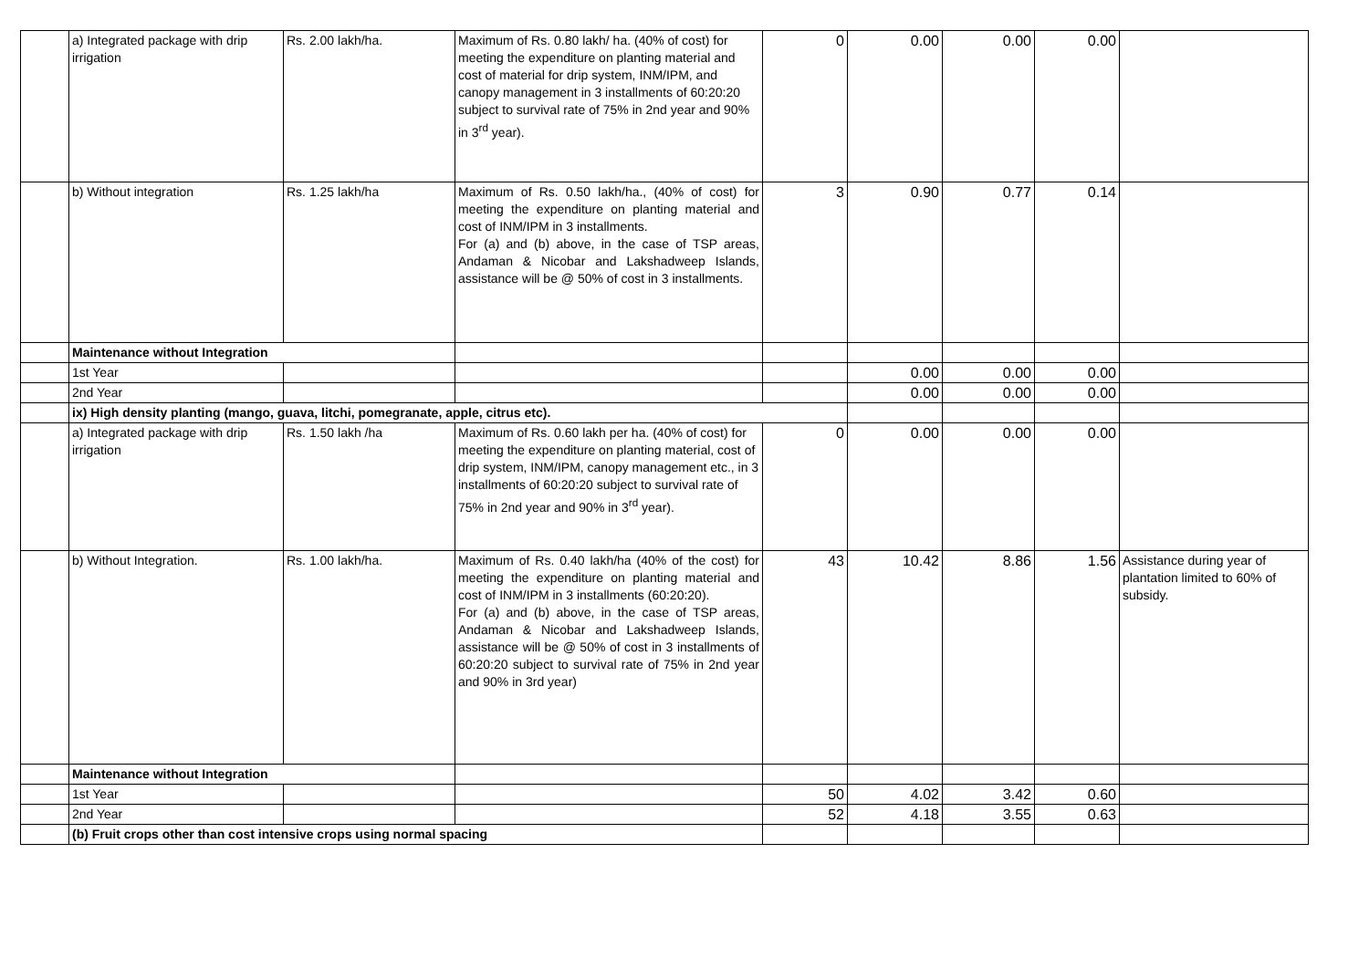| | a) Integrated package with drip irrigation | Rs. 2.00 lakh/ha. | Maximum of Rs. 0.80 lakh/ ha. (40% of cost) for meeting the expenditure on planting material and cost of material for drip system, INM/IPM, and canopy management in 3 installments of 60:20:20 subject to survival rate of 75% in 2nd year and 90% in 3<sup>rd</sup> year). | 0 | 0.00 | 0.00 | 0.00 | |
| | b) Without integration | Rs. 1.25 lakh/ha | Maximum of Rs. 0.50 lakh/ha., (40% of cost) for meeting the expenditure on planting material and cost of INM/IPM in 3 installments. For (a) and (b) above, in the case of TSP areas, Andaman & Nicobar and Lakshadweep Islands, assistance will be @ 50% of cost in 3 installments. | 3 | 0.90 | 0.77 | 0.14 | |
| | Maintenance without Integration | | | | | | | |
| | 1st Year | | | | 0.00 | 0.00 | 0.00 | |
| | 2nd Year | | | | 0.00 | 0.00 | 0.00 | |
| | ix) High density planting (mango, guava, litchi, pomegranate, apple, citrus etc). | | | | | | | |
| | a) Integrated package with drip irrigation | Rs. 1.50 lakh /ha | Maximum of Rs. 0.60 lakh per ha. (40% of cost) for meeting the expenditure on planting material, cost of drip system, INM/IPM, canopy management etc., in 3 installments of 60:20:20 subject to survival rate of 75% in 2nd year and 90% in 3<sup>rd</sup> year). | 0 | 0.00 | 0.00 | 0.00 | |
| | b) Without Integration. | Rs. 1.00 lakh/ha. | Maximum of Rs. 0.40 lakh/ha (40% of the cost) for meeting the expenditure on planting material and cost of INM/IPM in 3 installments (60:20:20). For (a) and (b) above, in the case of TSP areas, Andaman & Nicobar and Lakshadweep Islands, assistance will be @ 50% of cost in 3 installments of 60:20:20 subject to survival rate of 75% in 2nd year and 90% in 3rd year) | 43 | 10.42 | 8.86 | 1.56 | Assistance during year of plantation limited to 60% of subsidy. |
| | Maintenance without Integration | | | | | | | |
| | 1st Year | | | 50 | 4.02 | 3.42 | 0.60 | |
| | 2nd Year | | | 52 | 4.18 | 3.55 | 0.63 | |
| | (b) Fruit crops other than cost intensive crops using normal spacing | | | | | | | |